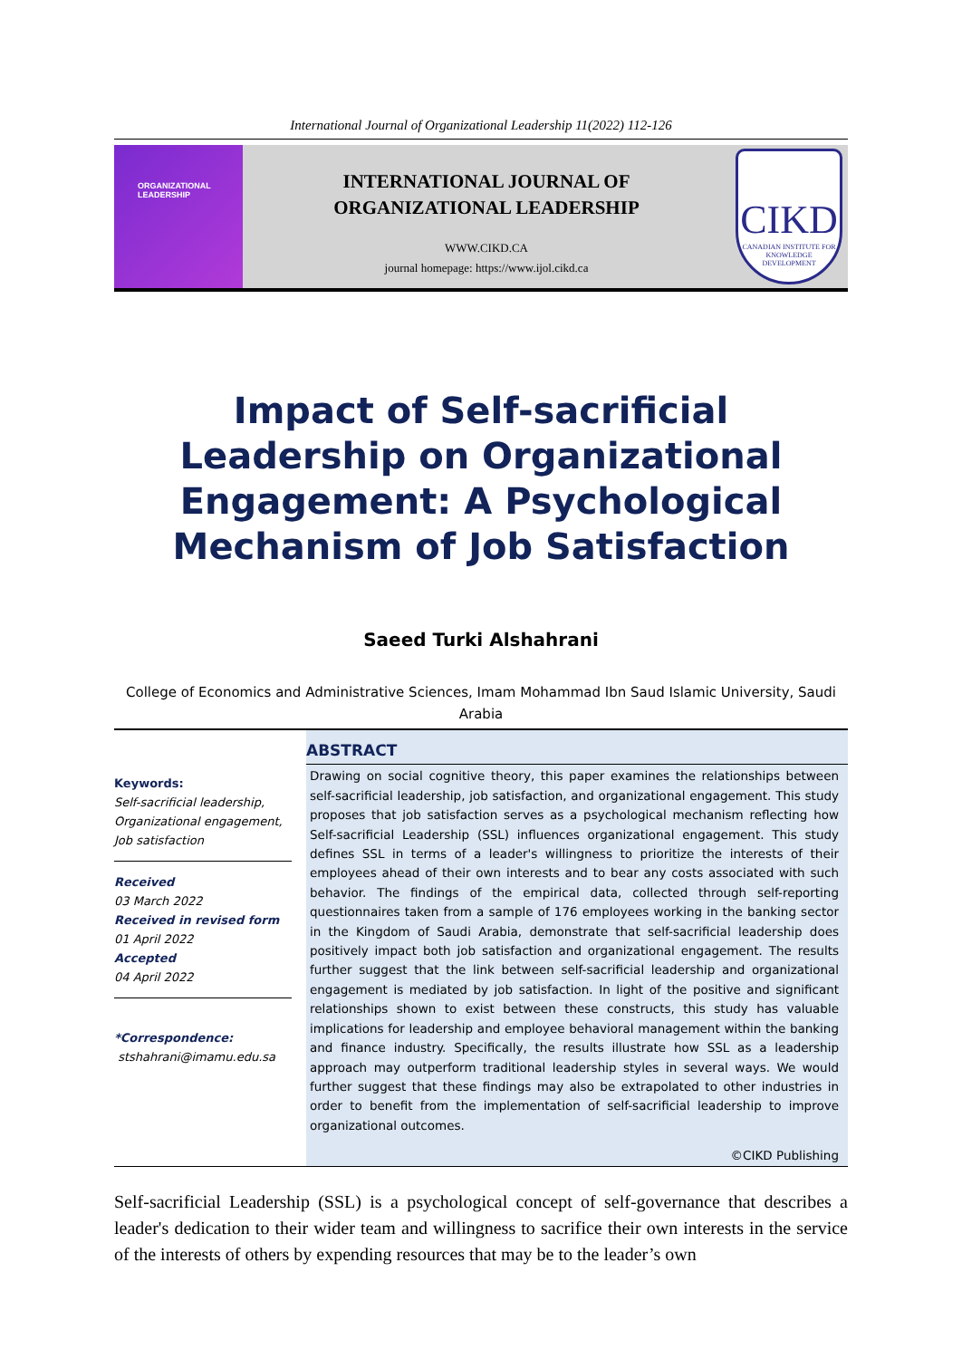International Journal of Organizational Leadership 11(2022) 112-126
ORGANIZATIONAL
LEADERSHIP
INTERNATIONAL JOURNAL OF
ORGANIZATIONAL LEADERSHIP
WWW.CIKD.CA
journal homepage: https://www.ijol.cikd.ca
CIKD
CANADIAN INSTITUTE FOR KNOWLEDGE DEVELOPMENT
Impact of Self-sacrificial Leadership on Organizational Engagement: A Psychological Mechanism of Job Satisfaction
Saeed Turki Alshahrani
College of Economics and Administrative Sciences, Imam Mohammad Ibn Saud Islamic University, Saudi Arabia
Keywords:
Self-sacrificial leadership, Organizational engagement, Job satisfaction
Received
03 March 2022
Received in revised form
01 April 2022
Accepted
04 April 2022
*Correspondence:
stshahrani@imamu.edu.sa
ABSTRACT
Drawing on social cognitive theory, this paper examines the relationships between self-sacrificial leadership, job satisfaction, and organizational engagement. This study proposes that job satisfaction serves as a psychological mechanism reflecting how Self-sacrificial Leadership (SSL) influences organizational engagement. This study defines SSL in terms of a leader's willingness to prioritize the interests of their employees ahead of their own interests and to bear any costs associated with such behavior. The findings of the empirical data, collected through self-reporting questionnaires taken from a sample of 176 employees working in the banking sector in the Kingdom of Saudi Arabia, demonstrate that self-sacrificial leadership does positively impact both job satisfaction and organizational engagement. The results further suggest that the link between self-sacrificial leadership and organizational engagement is mediated by job satisfaction. In light of the positive and significant relationships shown to exist between these constructs, this study has valuable implications for leadership and employee behavioral management within the banking and finance industry. Specifically, the results illustrate how SSL as a leadership approach may outperform traditional leadership styles in several ways. We would further suggest that these findings may also be extrapolated to other industries in order to benefit from the implementation of self-sacrificial leadership to improve organizational outcomes.
©CIKD Publishing
Self-sacrificial Leadership (SSL) is a psychological concept of self-governance that describes a leader's dedication to their wider team and willingness to sacrifice their own interests in the service of the interests of others by expending resources that may be to the leader’s own